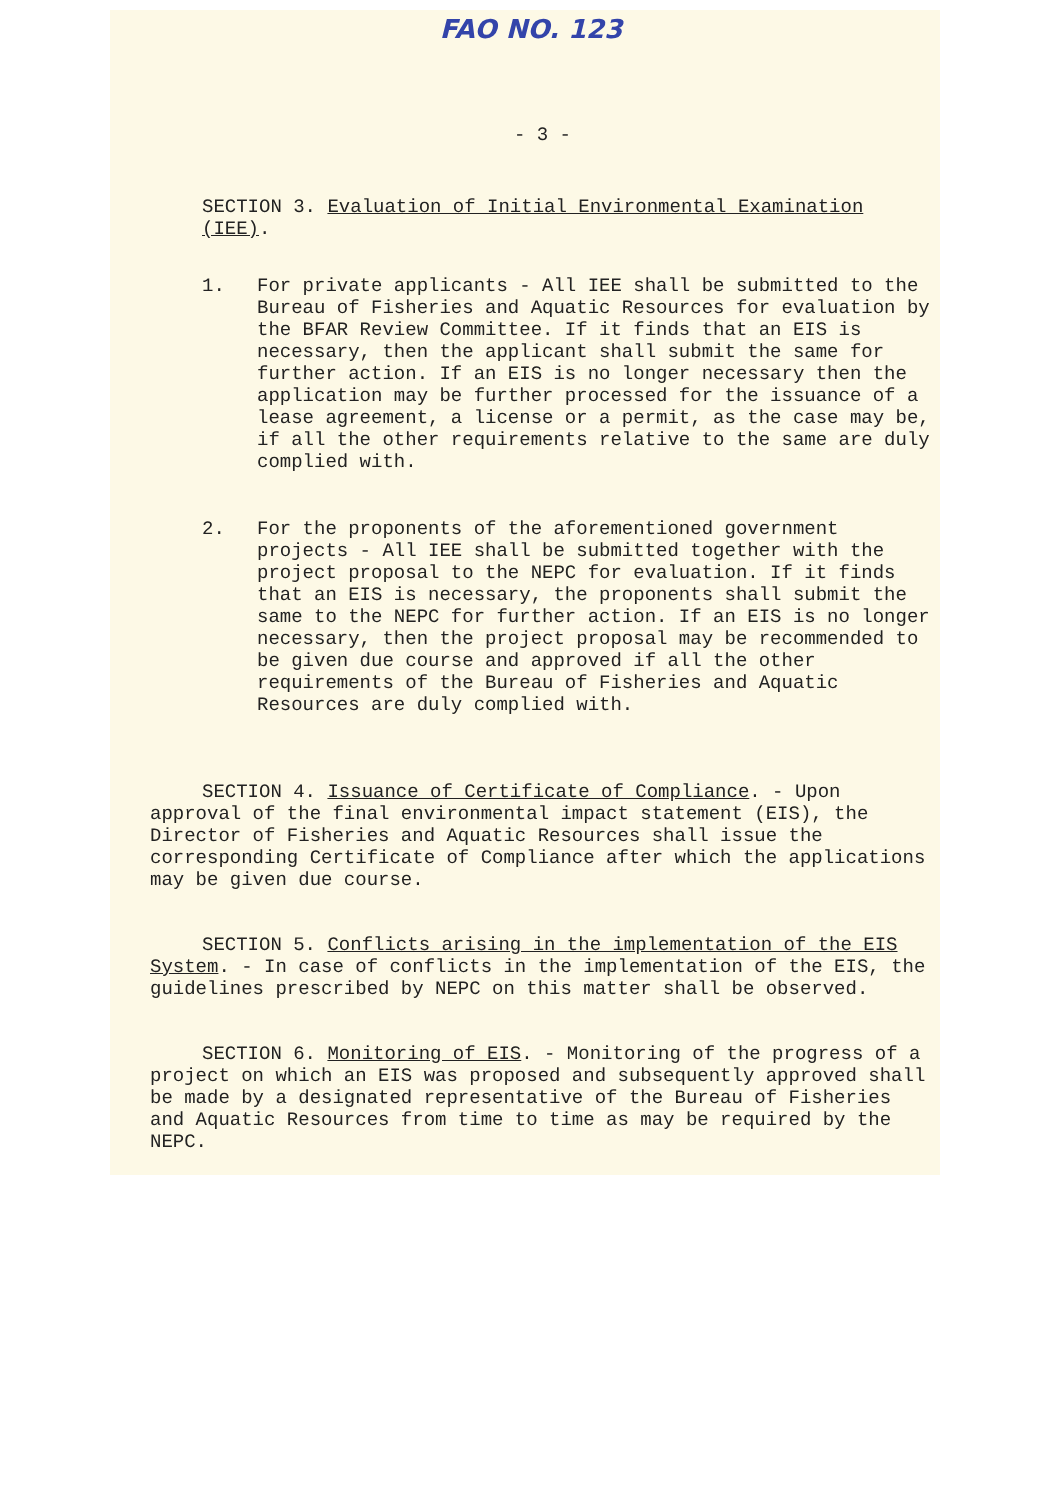FAO NO. 123
- 3 -
SECTION 3. Evaluation of Initial Environmental Examination (IEE).
1.
For private applicants - All IEE shall be submitted to the Bureau of Fisheries and Aquatic Resources for evaluation by the BFAR Review Committee. If it finds that an EIS is necessary, then the applicant shall submit the same for further action. If an EIS is no longer necessary then the application may be further processed for the issuance of a lease agreement, a license or a permit, as the case may be, if all the other requirements relative to the same are duly complied with.
2.
For the proponents of the aforementioned government projects - All IEE shall be submitted together with the project proposal to the NEPC for evaluation. If it finds that an EIS is necessary, the proponents shall submit the same to the NEPC for further action. If an EIS is no longer necessary, then the project proposal may be recommended to be given due course and approved if all the other requirements of the Bureau of Fisheries and Aquatic Resources are duly complied with.
SECTION 4. Issuance of Certificate of Compliance. - Upon approval of the final environmental impact statement (EIS), the Director of Fisheries and Aquatic Resources shall issue the corresponding Certificate of Compliance after which the applications may be given due course.
SECTION 5. Conflicts arising in the implementation of the EIS System. - In case of conflicts in the implementation of the EIS, the guidelines prescribed by NEPC on this matter shall be observed.
SECTION 6. Monitoring of EIS. - Monitoring of the progress of a project on which an EIS was proposed and subsequently approved shall be made by a designated representative of the Bureau of Fisheries and Aquatic Resources from time to time as may be required by the NEPC.